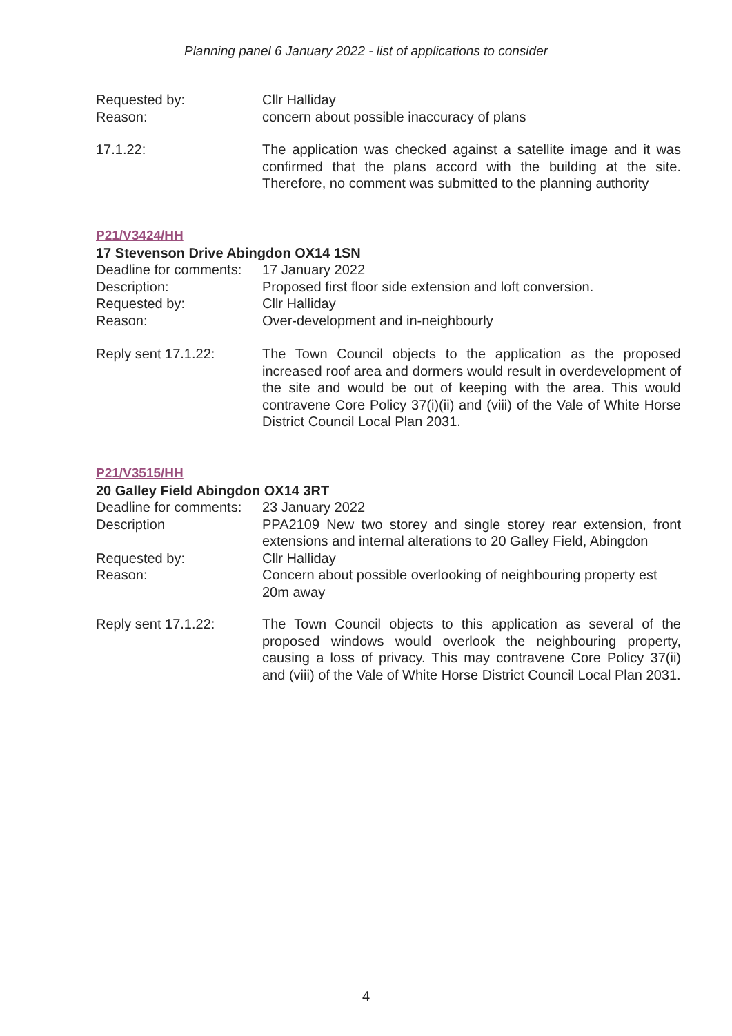Planning panel 6 January 2022 - list of applications to consider
Requested by: Cllr Halliday
Reason: concern about possible inaccuracy of plans
17.1.22: The application was checked against a satellite image and it was confirmed that the plans accord with the building at the site. Therefore, no comment was submitted to the planning authority
P21/V3424/HH
17 Stevenson Drive Abingdon OX14 1SN
Deadline for comments:
17 January 2022
Description: Proposed first floor side extension and loft conversion.
Requested by: Cllr Halliday
Reason: Over-development and in-neighbourly
Reply sent 17.1.22: The Town Council objects to the application as the proposed increased roof area and dormers would result in overdevelopment of the site and would be out of keeping with the area. This would contravene Core Policy 37(i)(ii) and (viii) of the Vale of White Horse District Council Local Plan 2031.
P21/V3515/HH
20 Galley Field Abingdon OX14 3RT
Deadline for comments:
23 January 2022
Description PPA2109 New two storey and single storey rear extension, front extensions and internal alterations to 20 Galley Field, Abingdon
Requested by: Cllr Halliday
Reason: Concern about possible overlooking of neighbouring property est 20m away
Reply sent 17.1.22: The Town Council objects to this application as several of the proposed windows would overlook the neighbouring property, causing a loss of privacy. This may contravene Core Policy 37(ii) and (viii) of the Vale of White Horse District Council Local Plan 2031.
4